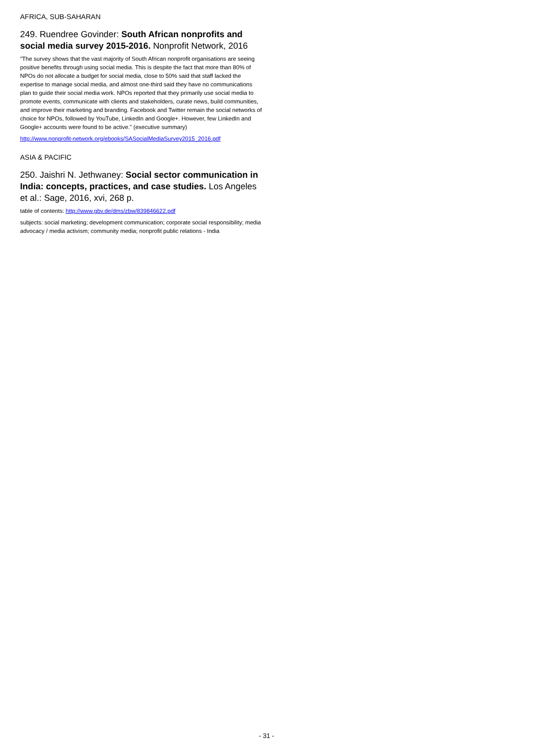AFRICA, SUB-SAHARAN
249. Ruendree Govinder: South African nonprofits and social media survey 2015-2016. Nonprofit Network, 2016
"The survey shows that the vast majority of South African nonprofit organisations are seeing positive benefits through using social media. This is despite the fact that more than 80% of NPOs do not allocate a budget for social media, close to 50% said that staff lacked the expertise to manage social media, and almost one-third said they have no communications plan to guide their social media work. NPOs reported that they primarily use social media to promote events, communicate with clients and stakeholders, curate news, build communities, and improve their marketing and branding. Facebook and Twitter remain the social networks of choice for NPOs, followed by YouTube, LinkedIn and Google+. However, few LinkedIn and Google+ accounts were found to be active." (executive summary)
http://www.nonprofit-network.org/ebooks/SASocialMediaSurvey2015_2016.pdf
ASIA & PACIFIC
250. Jaishri N. Jethwaney: Social sector communication in India: concepts, practices, and case studies. Los Angeles et al.: Sage, 2016, xvi, 268 p.
table of contents: http://www.gbv.de/dms/zbw/839846622.pdf
subjects: social marketing; development communication; corporate social responsibility; media advocacy / media activism; community media; nonprofit public relations - India
- 31 -